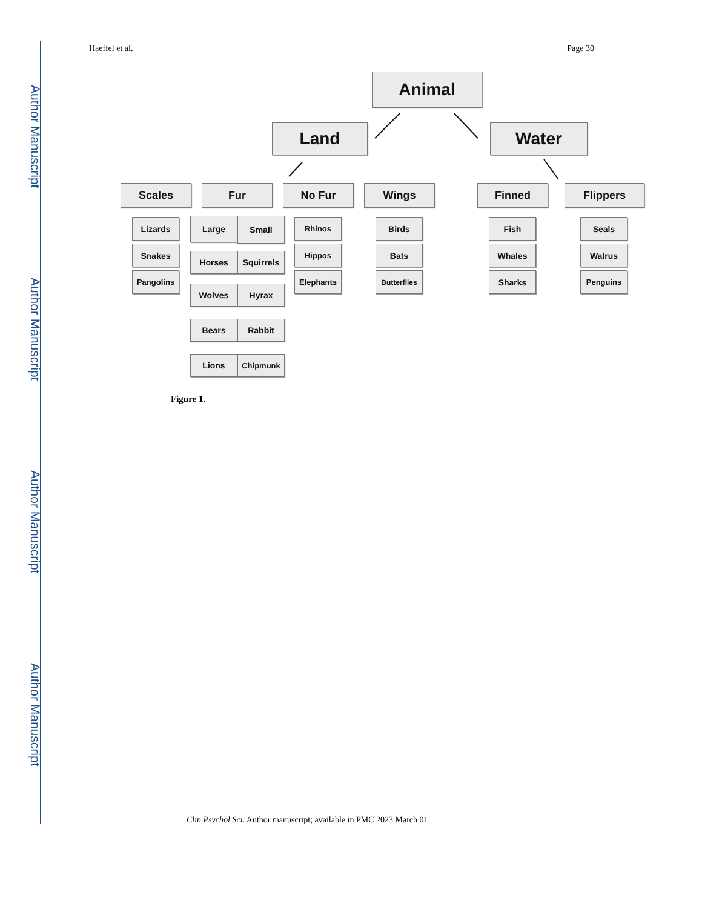Author Manuscript
Author Manuscript
Author Manuscript
Author Manuscript
Haeffel et al. Page 30
Animal
Land Water
Scales Fur No Fur Wings Finned Flippers
Lizards
Snakes
Pangolins
Large Small
Horses Squirrels
Wolves Hyrax
Bears Rabbit
Lions Chipmunk
Rhinos
Hippos
Elephants
Birds
Bats
Butterflies
Fish
Whales
Sharks
Seals
Walrus
Penguins
Figure 1.
Clin Psychol Sci. Author manuscript; available in PMC 2023 March 01.